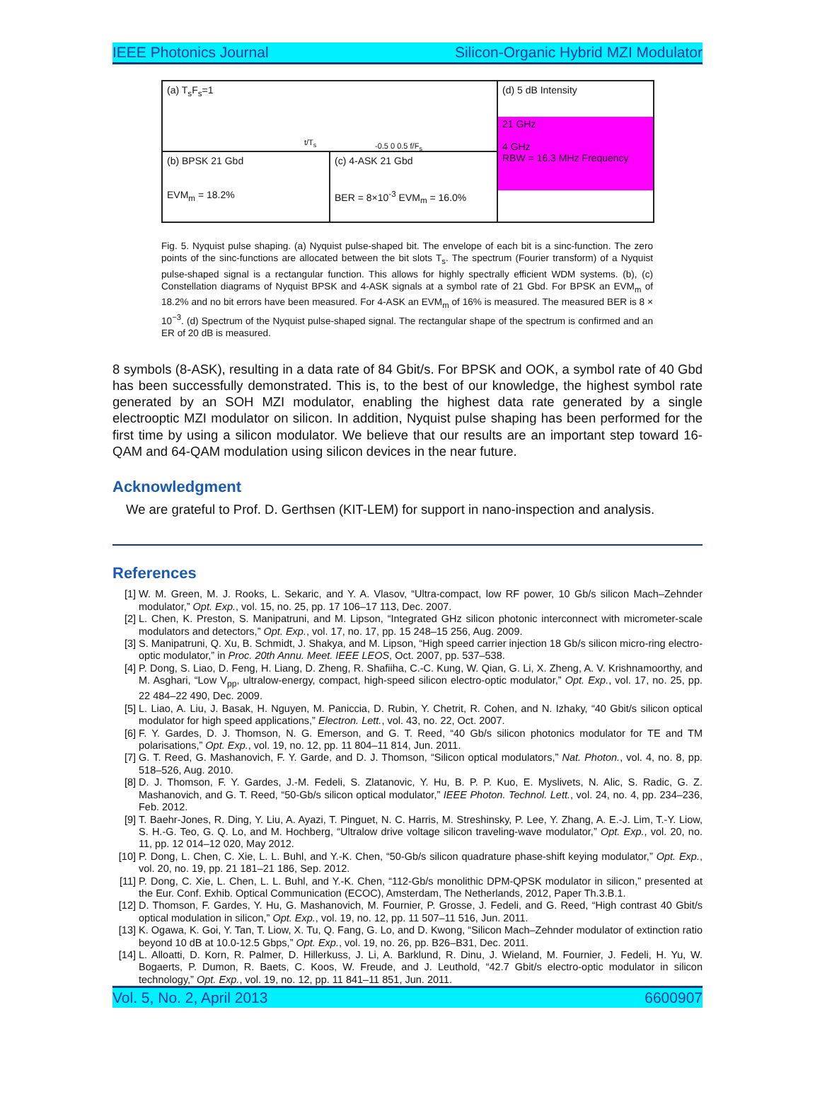IEEE Photonics Journal Silicon-Organic Hybrid MZI Modulator
(a) T<sub>s</sub>F<sub>s</sub>=1
t/T<sub>s</sub> -0.5 0 0.5 f/F<sub>s</sub>
(d) 5 dB Intensity
21 GHz
4 GHz
RBW = 16.3 MHz Frequency
(b) BPSK 21 Gbd
EVM<sub>m</sub> = 18.2%
(c) 4-ASK 21 Gbd
BER = 8×10<sup>-3</sup> EVM<sub>m</sub> = 16.0%
Fig. 5. Nyquist pulse shaping. (a) Nyquist pulse-shaped bit. The envelope of each bit is a sinc-function. The zero points of the sinc-functions are allocated between the bit slots T<sub>s</sub>. The spectrum (Fourier transform) of a Nyquist pulse-shaped signal is a rectangular function. This allows for highly spectrally efficient WDM systems. (b), (c) Constellation diagrams of Nyquist BPSK and 4-ASK signals at a symbol rate of 21 Gbd. For BPSK an EVM<sub>m</sub> of 18.2% and no bit errors have been measured. For 4-ASK an EVM<sub>m</sub> of 16% is measured. The measured BER is 8 × 10<sup>−3</sup>. (d) Spectrum of the Nyquist pulse-shaped signal. The rectangular shape of the spectrum is confirmed and an ER of 20 dB is measured.
8 symbols (8-ASK), resulting in a data rate of 84 Gbit/s. For BPSK and OOK, a symbol rate of 40 Gbd has been successfully demonstrated. This is, to the best of our knowledge, the highest symbol rate generated by an SOH MZI modulator, enabling the highest data rate generated by a single electrooptic MZI modulator on silicon. In addition, Nyquist pulse shaping has been performed for the first time by using a silicon modulator. We believe that our results are an important step toward 16-QAM and 64-QAM modulation using silicon devices in the near future.
Acknowledgment
We are grateful to Prof. D. Gerthsen (KIT-LEM) for support in nano-inspection and analysis.
References
[1] W. M. Green, M. J. Rooks, L. Sekaric, and Y. A. Vlasov, “Ultra-compact, low RF power, 10 Gb/s silicon Mach–Zehnder modulator,” Opt. Exp., vol. 15, no. 25, pp. 17 106–17 113, Dec. 2007.
[2] L. Chen, K. Preston, S. Manipatruni, and M. Lipson, “Integrated GHz silicon photonic interconnect with micrometer-scale modulators and detectors,” Opt. Exp., vol. 17, no. 17, pp. 15 248–15 256, Aug. 2009.
[3] S. Manipatruni, Q. Xu, B. Schmidt, J. Shakya, and M. Lipson, “High speed carrier injection 18 Gb/s silicon micro-ring electro-optic modulator,” in Proc. 20th Annu. Meet. IEEE LEOS, Oct. 2007, pp. 537–538.
[4] P. Dong, S. Liao, D. Feng, H. Liang, D. Zheng, R. Shafiiha, C.-C. Kung, W. Qian, G. Li, X. Zheng, A. V. Krishnamoorthy, and M. Asghari, “Low V<sub>pp</sub>, ultralow-energy, compact, high-speed silicon electro-optic modulator,” Opt. Exp., vol. 17, no. 25, pp. 22 484–22 490, Dec. 2009.
[5] L. Liao, A. Liu, J. Basak, H. Nguyen, M. Paniccia, D. Rubin, Y. Chetrit, R. Cohen, and N. Izhaky, “40 Gbit/s silicon optical modulator for high speed applications,” Electron. Lett., vol. 43, no. 22, Oct. 2007.
[6] F. Y. Gardes, D. J. Thomson, N. G. Emerson, and G. T. Reed, “40 Gb/s silicon photonics modulator for TE and TM polarisations,” Opt. Exp., vol. 19, no. 12, pp. 11 804–11 814, Jun. 2011.
[7] G. T. Reed, G. Mashanovich, F. Y. Garde, and D. J. Thomson, “Silicon optical modulators,” Nat. Photon., vol. 4, no. 8, pp. 518–526, Aug. 2010.
[8] D. J. Thomson, F. Y. Gardes, J.-M. Fedeli, S. Zlatanovic, Y. Hu, B. P. P. Kuo, E. Myslivets, N. Alic, S. Radic, G. Z. Mashanovich, and G. T. Reed, “50-Gb/s silicon optical modulator,” IEEE Photon. Technol. Lett., vol. 24, no. 4, pp. 234–236, Feb. 2012.
[9] T. Baehr-Jones, R. Ding, Y. Liu, A. Ayazi, T. Pinguet, N. C. Harris, M. Streshinsky, P. Lee, Y. Zhang, A. E.-J. Lim, T.-Y. Liow, S. H.-G. Teo, G. Q. Lo, and M. Hochberg, “Ultralow drive voltage silicon traveling-wave modulator,” Opt. Exp., vol. 20, no. 11, pp. 12 014–12 020, May 2012.
[10] P. Dong, L. Chen, C. Xie, L. L. Buhl, and Y.-K. Chen, “50-Gb/s silicon quadrature phase-shift keying modulator,” Opt. Exp., vol. 20, no. 19, pp. 21 181–21 186, Sep. 2012.
[11] P. Dong, C. Xie, L. Chen, L. L. Buhl, and Y.-K. Chen, “112-Gb/s monolithic DPM-QPSK modulator in silicon,” presented at the Eur. Conf. Exhib. Optical Communication (ECOC), Amsterdam, The Netherlands, 2012, Paper Th.3.B.1.
[12] D. Thomson, F. Gardes, Y. Hu, G. Mashanovich, M. Fournier, P. Grosse, J. Fedeli, and G. Reed, “High contrast 40 Gbit/s optical modulation in silicon,” Opt. Exp., vol. 19, no. 12, pp. 11 507–11 516, Jun. 2011.
[13] K. Ogawa, K. Goi, Y. Tan, T. Liow, X. Tu, Q. Fang, G. Lo, and D. Kwong, “Silicon Mach–Zehnder modulator of extinction ratio beyond 10 dB at 10.0-12.5 Gbps,” Opt. Exp., vol. 19, no. 26, pp. B26–B31, Dec. 2011.
[14] L. Alloatti, D. Korn, R. Palmer, D. Hillerkuss, J. Li, A. Barklund, R. Dinu, J. Wieland, M. Fournier, J. Fedeli, H. Yu, W. Bogaerts, P. Dumon, R. Baets, C. Koos, W. Freude, and J. Leuthold, “42.7 Gbit/s electro-optic modulator in silicon technology,” Opt. Exp., vol. 19, no. 12, pp. 11 841–11 851, Jun. 2011.
Vol. 5, No. 2, April 2013 6600907